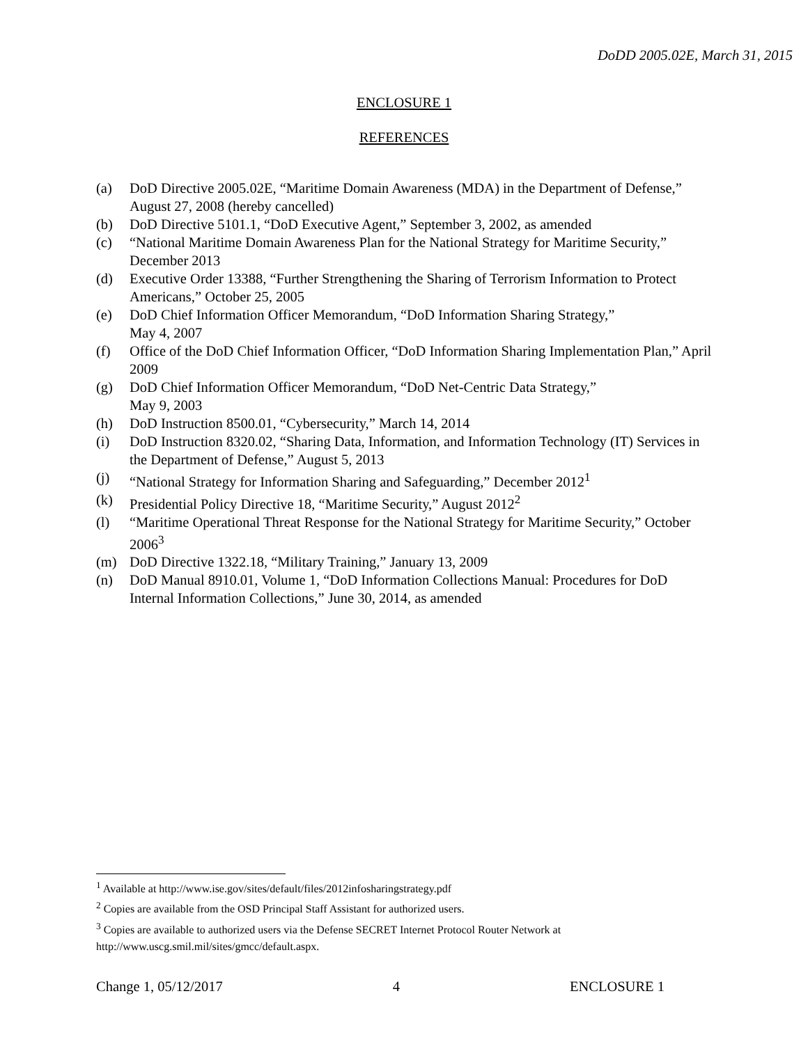DoDD 2005.02E, March 31, 2015
ENCLOSURE 1
REFERENCES
(a) DoD Directive 2005.02E, “Maritime Domain Awareness (MDA) in the Department of Defense,” August 27, 2008 (hereby cancelled)
(b) DoD Directive 5101.1, “DoD Executive Agent,” September 3, 2002, as amended
(c) “National Maritime Domain Awareness Plan for the National Strategy for Maritime Security,” December 2013
(d) Executive Order 13388, “Further Strengthening the Sharing of Terrorism Information to Protect Americans,” October 25, 2005
(e) DoD Chief Information Officer Memorandum, “DoD Information Sharing Strategy,”
May 4, 2007
(f) Office of the DoD Chief Information Officer, “DoD Information Sharing Implementation Plan,” April 2009
(g) DoD Chief Information Officer Memorandum, “DoD Net-Centric Data Strategy,”
May 9, 2003
(h) DoD Instruction 8500.01, “Cybersecurity,” March 14, 2014
(i) DoD Instruction 8320.02, “Sharing Data, Information, and Information Technology (IT) Services in the Department of Defense,” August 5, 2013
(j) “National Strategy for Information Sharing and Safeguarding,” December 2012<sup>1</sup>
(k) Presidential Policy Directive 18, “Maritime Security,” August 2012<sup>2</sup>
(l) “Maritime Operational Threat Response for the National Strategy for Maritime Security,” October 2006<sup>3</sup>
(m) DoD Directive 1322.18, “Military Training,” January 13, 2009
(n) DoD Manual 8910.01, Volume 1, “DoD Information Collections Manual: Procedures for DoD Internal Information Collections,” June 30, 2014, as amended
<sup>1</sup> Available at http://www.ise.gov/sites/default/files/2012infosharingstrategy.pdf
<sup>2</sup> Copies are available from the OSD Principal Staff Assistant for authorized users.
<sup>3</sup> Copies are available to authorized users via the Defense SECRET Internet Protocol Router Network at http://www.uscg.smil.mil/sites/gmcc/default.aspx.
Change 1, 05/12/2017 4 ENCLOSURE 1